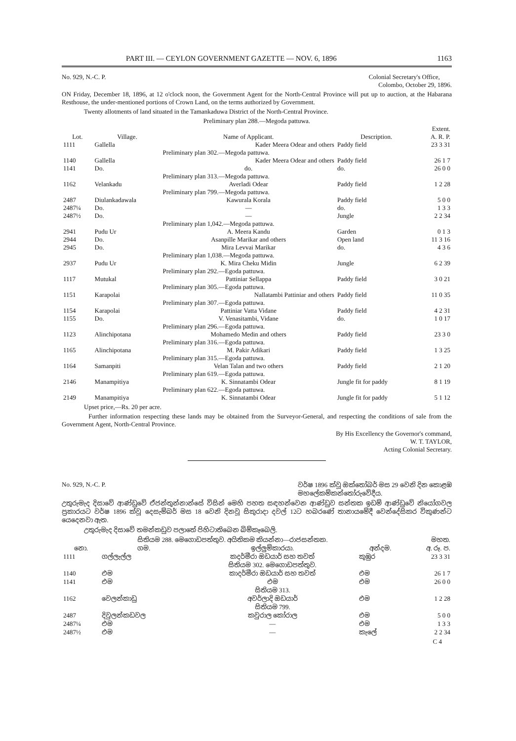PART III. — CEYLON GOVERNMENT GAZETTE — NOV. 6, 1896 1163
No. 929, N.-C. P. Colonial Secretary's Office,
Colombo, October 29, 1896.
ON Friday, December 18, 1896, at 12 o'clock noon, the Government Agent for the North-Central Province will put up to auction, at the Habarana Resthouse, the under-mentioned portions of Crown Land, on the terms authorized by Government.
Twenty allotments of land situated in the Tamankaduwa District of the North-Central Province.
| Preliminary plan 288.—Megoda pattuwa. | | | | |
| Lot. | Village. | Name of Applicant. | Description. | Extent. A. R. P. |
| 1111 | Gallella | Kader Meera Odear and others | Paddy field | 23 3 31 |
| | | Preliminary plan 302.—Megoda pattuwa. | | |
| 1140 | Gallella | Kader Meera Odear and others | Paddy field | 26 1 7 |
| 1141 | Do. | do. | do. | 26 0 0 |
| | | Preliminary plan 313.—Megoda pattuwa. | | |
| 1162 | Velankadu | Averladi Odear | Paddy field | 1 2 28 |
| | | Preliminary plan 799.—Megoda pattuwa. | | |
| 2487 | Diulankadawala | Kawurala Korala | Paddy field | 5 0 0 |
| 2487¼ | Do. | — | do. | 1 3 3 |
| 2487½ | Do. | — | Jungle | 2 2 34 |
| | | Preliminary plan 1,042.—Megoda pattuwa. | | |
| 2941 | Pudu Ur | A. Meera Kandu | Garden | 0 1 3 |
| 2944 | Do. | Asanpille Marikar and others | Open land | 11 3 16 |
| 2945 | Do. | Mira Levvai Marikar | do. | 4 3 6 |
| | | Preliminary plan 1,038.—Megoda pattuwa. | | |
| 2937 | Pudu Ur | K. Mira Cheku Midin | Jungle | 6 2 39 |
| | | Preliminary plan 292.—Egoda pattuwa. | | |
| 1117 | Mutukal | Pattiniar Sellappa | Paddy field | 3 0 21 |
| | | Preliminary plan 305.—Egoda pattuwa. | | |
| 1151 | Karapolai | Nallatambi Pattiniar and others | Paddy field | 11 0 35 |
| | | Preliminary plan 307.—Egoda pattuwa. | | |
| 1154 | Karapolai | Pattiniar Vatta Vidane | Paddy field | 4 2 31 |
| 1155 | Do. | V. Venasitambi, Vidane | do. | 1 0 17 |
| | | Preliminary plan 296.—Egoda pattuwa. | | |
| 1123 | Alinchipotana | Mohamedo Medin and others | Paddy field | 23 3 0 |
| | | Preliminary plan 316.—Egoda pattuwa. | | |
| 1165 | Alinchipotana | M. Pakir Adikari | Paddy field | 1 3 25 |
| | | Preliminary plan 315.—Egoda pattuwa. | | |
| 1164 | Samanpiti | Velan Talan and two others | Paddy field | 2 1 20 |
| | | Preliminary plan 619.—Egoda pattuwa. | | |
| 2146 | Manampitiya | K. Sinnatambi Odear | Jungle fit for paddy | 8 1 19 |
| | | Preliminary plan 622.—Egoda pattuwa. | | |
| 2149 | Manampitiya | K. Sinnatambi Odear | Jungle fit for paddy | 5 1 12 |
Upset price,—Rs. 20 per acre.
Further information respecting these lands may be obtained from the Surveyor-General, and respecting the conditions of sale from the Government Agent, North-Central Province.
By His Excellency the Governor's command,
W. T. TAYLOR,
Acting Colonial Secretary.
No. 929, N.-C. P. වර්ෂ 1896 ක්වූ ඔක්තෝබර් මස 29 වෙනි දින කොළඹ
මහලේකම්කන්තෝරුවේදීය.
උතුරුමැද දිසාවේ ආණ්ඩුවේ ඒජන්තුන්නාන්සේ විසින් මෙහි පහත සඳහන්වෙන ආණ්ඩුව සන්තක ඉඩම් ආණ්ඩුවේ නියෝගවල ප්‍රකාරයට වර්ෂ 1896 ක්වූ දෙසැම්බර් මස 18 වෙනි දිනවූ සිකුරාදා දවල් 12ට හබරණේ තානායමේදී වෙන්දේසිකර විකුණන්ට යෙදෙනවා ඇත.
උතුරුමැද දිසාවේ තමන්කඩුව පලාතේ පිහිටාතිබෙන බිම්කෑබෙලි.
| සිතියම 288. මෙගොඩපත්තුව. අයිතිකම කියන්නා—රාජසන්තක. | | | | මහත. |
| නො. | ගම. | ඉල්ලුම්කාරයා. | අන්දම. | අ. රූ. ප. |
| 1111 | ගල්ලැල්ල | කදර්මීරා ඔඩයාර් සහ තවත් | කුඹුර | 23 3 31 |
| | | සිතියම 302. මෙගොඩපත්තුව. | | |
| 1140 | එම | කාදර්මීරා ඔඩයාර් සහ තවත් | එම | 26 1 7 |
| 1141 | එම | එම | එම | 26 0 0 |
| | | සිතියම 313. | | |
| 1162 | වෙලන්කාඩු | අවර්ලාදි ඔඩයාර් | එම | 1 2 28 |
| | | සිතියම 799. | | |
| 2487 | දිවුලන්කඩවල | කවුරාල කෝරාල | එම | 5 0 0 |
| 2487¼ | එම | — | එම | 1 3 3 |
| 2487½ | එම | — | කැලේ | 2 2 34 |
C 4